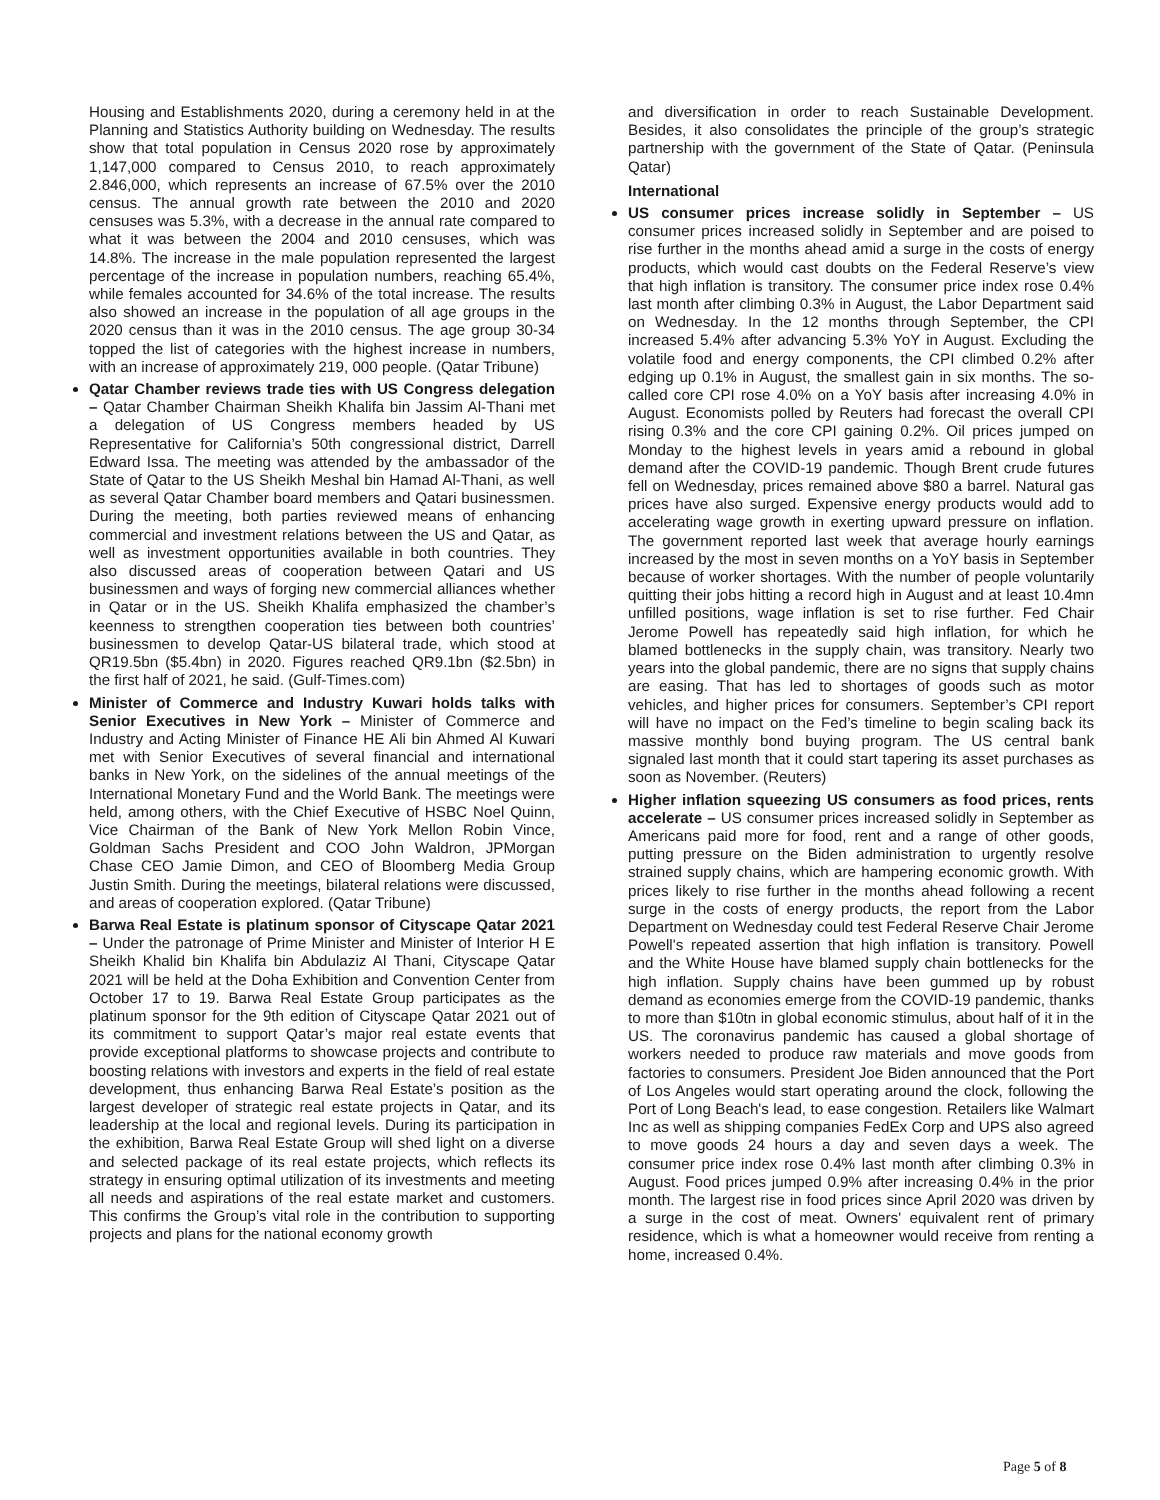Housing and Establishments 2020, during a ceremony held in at the Planning and Statistics Authority building on Wednesday. The results show that total population in Census 2020 rose by approximately 1,147,000 compared to Census 2010, to reach approximately 2.846,000, which represents an increase of 67.5% over the 2010 census. The annual growth rate between the 2010 and 2020 censuses was 5.3%, with a decrease in the annual rate compared to what it was between the 2004 and 2010 censuses, which was 14.8%. The increase in the male population represented the largest percentage of the increase in population numbers, reaching 65.4%, while females accounted for 34.6% of the total increase. The results also showed an increase in the population of all age groups in the 2020 census than it was in the 2010 census. The age group 30-34 topped the list of categories with the highest increase in numbers, with an increase of approximately 219, 000 people. (Qatar Tribune)
Qatar Chamber reviews trade ties with US Congress delegation – Qatar Chamber Chairman Sheikh Khalifa bin Jassim Al-Thani met a delegation of US Congress members headed by US Representative for California’s 50th congressional district, Darrell Edward Issa. The meeting was attended by the ambassador of the State of Qatar to the US Sheikh Meshal bin Hamad Al-Thani, as well as several Qatar Chamber board members and Qatari businessmen. During the meeting, both parties reviewed means of enhancing commercial and investment relations between the US and Qatar, as well as investment opportunities available in both countries. They also discussed areas of cooperation between Qatari and US businessmen and ways of forging new commercial alliances whether in Qatar or in the US. Sheikh Khalifa emphasized the chamber’s keenness to strengthen cooperation ties between both countries’ businessmen to develop Qatar-US bilateral trade, which stood at QR19.5bn ($5.4bn) in 2020. Figures reached QR9.1bn ($2.5bn) in the first half of 2021, he said. (Gulf-Times.com)
Minister of Commerce and Industry Kuwari holds talks with Senior Executives in New York – Minister of Commerce and Industry and Acting Minister of Finance HE Ali bin Ahmed Al Kuwari met with Senior Executives of several financial and international banks in New York, on the sidelines of the annual meetings of the International Monetary Fund and the World Bank. The meetings were held, among others, with the Chief Executive of HSBC Noel Quinn, Vice Chairman of the Bank of New York Mellon Robin Vince, Goldman Sachs President and COO John Waldron, JPMorgan Chase CEO Jamie Dimon, and CEO of Bloomberg Media Group Justin Smith. During the meetings, bilateral relations were discussed, and areas of cooperation explored. (Qatar Tribune)
Barwa Real Estate is platinum sponsor of Cityscape Qatar 2021 – Under the patronage of Prime Minister and Minister of Interior H E Sheikh Khalid bin Khalifa bin Abdulaziz Al Thani, Cityscape Qatar 2021 will be held at the Doha Exhibition and Convention Center from October 17 to 19. Barwa Real Estate Group participates as the platinum sponsor for the 9th edition of Cityscape Qatar 2021 out of its commitment to support Qatar’s major real estate events that provide exceptional platforms to showcase projects and contribute to boosting relations with investors and experts in the field of real estate development, thus enhancing Barwa Real Estate’s position as the largest developer of strategic real estate projects in Qatar, and its leadership at the local and regional levels. During its participation in the exhibition, Barwa Real Estate Group will shed light on a diverse and selected package of its real estate projects, which reflects its strategy in ensuring optimal utilization of its investments and meeting all needs and aspirations of the real estate market and customers. This confirms the Group’s vital role in the contribution to supporting projects and plans for the national economy growth
and diversification in order to reach Sustainable Development. Besides, it also consolidates the principle of the group’s strategic partnership with the government of the State of Qatar. (Peninsula Qatar)
International
US consumer prices increase solidly in September – US consumer prices increased solidly in September and are poised to rise further in the months ahead amid a surge in the costs of energy products, which would cast doubts on the Federal Reserve’s view that high inflation is transitory. The consumer price index rose 0.4% last month after climbing 0.3% in August, the Labor Department said on Wednesday. In the 12 months through September, the CPI increased 5.4% after advancing 5.3% YoY in August. Excluding the volatile food and energy components, the CPI climbed 0.2% after edging up 0.1% in August, the smallest gain in six months. The so-called core CPI rose 4.0% on a YoY basis after increasing 4.0% in August. Economists polled by Reuters had forecast the overall CPI rising 0.3% and the core CPI gaining 0.2%. Oil prices jumped on Monday to the highest levels in years amid a rebound in global demand after the COVID-19 pandemic. Though Brent crude futures fell on Wednesday, prices remained above $80 a barrel. Natural gas prices have also surged. Expensive energy products would add to accelerating wage growth in exerting upward pressure on inflation. The government reported last week that average hourly earnings increased by the most in seven months on a YoY basis in September because of worker shortages. With the number of people voluntarily quitting their jobs hitting a record high in August and at least 10.4mn unfilled positions, wage inflation is set to rise further. Fed Chair Jerome Powell has repeatedly said high inflation, for which he blamed bottlenecks in the supply chain, was transitory. Nearly two years into the global pandemic, there are no signs that supply chains are easing. That has led to shortages of goods such as motor vehicles, and higher prices for consumers. September’s CPI report will have no impact on the Fed’s timeline to begin scaling back its massive monthly bond buying program. The US central bank signaled last month that it could start tapering its asset purchases as soon as November. (Reuters)
Higher inflation squeezing US consumers as food prices, rents accelerate – US consumer prices increased solidly in September as Americans paid more for food, rent and a range of other goods, putting pressure on the Biden administration to urgently resolve strained supply chains, which are hampering economic growth. With prices likely to rise further in the months ahead following a recent surge in the costs of energy products, the report from the Labor Department on Wednesday could test Federal Reserve Chair Jerome Powell's repeated assertion that high inflation is transitory. Powell and the White House have blamed supply chain bottlenecks for the high inflation. Supply chains have been gummed up by robust demand as economies emerge from the COVID-19 pandemic, thanks to more than $10tn in global economic stimulus, about half of it in the US. The coronavirus pandemic has caused a global shortage of workers needed to produce raw materials and move goods from factories to consumers. President Joe Biden announced that the Port of Los Angeles would start operating around the clock, following the Port of Long Beach's lead, to ease congestion. Retailers like Walmart Inc as well as shipping companies FedEx Corp and UPS also agreed to move goods 24 hours a day and seven days a week. The consumer price index rose 0.4% last month after climbing 0.3% in August. Food prices jumped 0.9% after increasing 0.4% in the prior month. The largest rise in food prices since April 2020 was driven by a surge in the cost of meat. Owners' equivalent rent of primary residence, which is what a homeowner would receive from renting a home, increased 0.4%.
Page 5 of 8